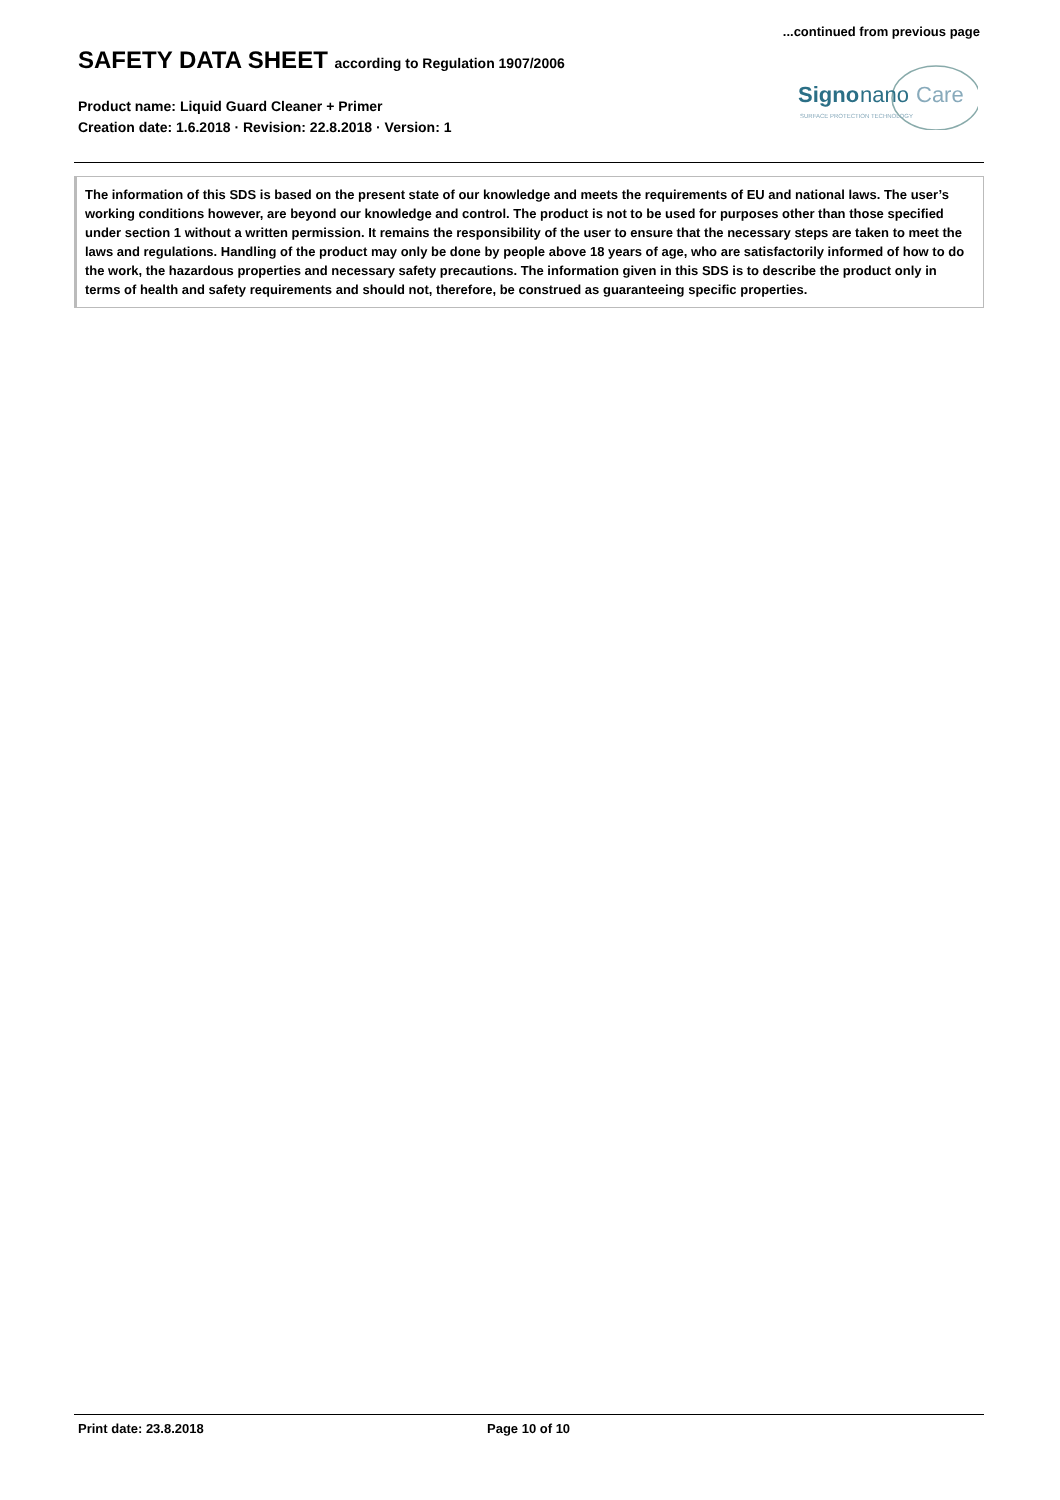...continued from previous page
SAFETY DATA SHEET according to Regulation 1907/2006
Product name: Liquid Guard Cleaner + Primer
Creation date: 1.6.2018 · Revision: 22.8.2018 · Version: 1
Signo
nano
Care
SURFACE PROTECTION TECHNOLOGY
The information of this SDS is based on the present state of our knowledge and meets the requirements of EU and national laws. The user’s working conditions however, are beyond our knowledge and control. The product is not to be used for purposes other than those specified under section 1 without a written permission. It remains the responsibility of the user to ensure that the necessary steps are taken to meet the laws and regulations. Handling of the product may only be done by people above 18 years of age, who are satisfactorily informed of how to do the work, the hazardous properties and necessary safety precautions. The information given in this SDS is to describe the product only in terms of health and safety requirements and should not, therefore, be construed as guaranteeing specific properties.
Print date: 23.8.2018 Page 10 of 10